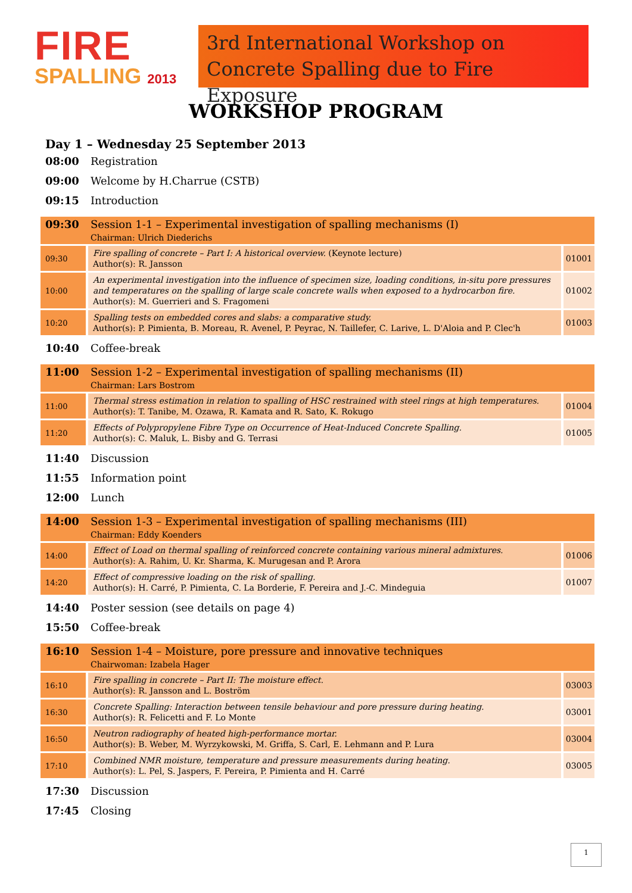FIRE
SPALLING 2013
3rd International Workshop on
Concrete Spalling due to Fire Exposure
WORKSHOP PROGRAM
Day 1 – Wednesday 25 September 2013
08:00 Registration
09:00 Welcome by H.Charrue (CSTB)
09:15 Introduction
| 09:30 | Session 1-1 – Experimental investigation of spalling mechanisms (I) Chairman: Ulrich Diederichs | | | |
| 09:30 | | Fire spalling of concrete – Part I: A historical overview. (Keynote lecture) Author(s): R. Jansson | | 01001 |
| 10:00 | | An experimental investigation into the influence of specimen size, loading conditions, in-situ pore pressures and temperatures on the spalling of large scale concrete walls when exposed to a hydrocarbon fire. Author(s): M. Guerrieri and S. Fragomeni | | 01002 |
| 10:20 | | Spalling tests on embedded cores and slabs: a comparative study. Author(s): P. Pimienta, B. Moreau, R. Avenel, P. Peyrac, N. Taillefer, C. Larive, L. D'Aloia and P. Clec'h | | 01003 |
10:40 Coffee-break
| 11:00 | Session 1-2 – Experimental investigation of spalling mechanisms (II) Chairman: Lars Bostrom | | | |
| 11:00 | | Thermal stress estimation in relation to spalling of HSC restrained with steel rings at high temperatures. Author(s): T. Tanibe, M. Ozawa, R. Kamata and R. Sato, K. Rokugo | | 01004 |
| 11:20 | | Effects of Polypropylene Fibre Type on Occurrence of Heat-Induced Concrete Spalling. Author(s): C. Maluk, L. Bisby and G. Terrasi | | 01005 |
11:40 Discussion
11:55 Information point
12:00 Lunch
| 14:00 | Session 1-3 – Experimental investigation of spalling mechanisms (III) Chairman: Eddy Koenders | | | |
| 14:00 | | Effect of Load on thermal spalling of reinforced concrete containing various mineral admixtures. Author(s): A. Rahim, U. Kr. Sharma, K. Murugesan and P. Arora | | 01006 |
| 14:20 | | Effect of compressive loading on the risk of spalling. Author(s): H. Carré, P. Pimienta, C. La Borderie, F. Pereira and J.-C. Mindeguia | | 01007 |
14:40 Poster session (see details on page 4)
15:50 Coffee-break
| 16:10 | Session 1-4 – Moisture, pore pressure and innovative techniques Chairwoman: Izabela Hager | | | |
| 16:10 | | Fire spalling in concrete – Part II: The moisture effect. Author(s): R. Jansson and L. Boström | | 03003 |
| 16:30 | | Concrete Spalling: Interaction between tensile behaviour and pore pressure during heating. Author(s): R. Felicetti and F. Lo Monte | | 03001 |
| 16:50 | | Neutron radiography of heated high-performance mortar. Author(s): B. Weber, M. Wyrzykowski, M. Griffa, S. Carl, E. Lehmann and P. Lura | | 03004 |
| 17:10 | | Combined NMR moisture, temperature and pressure measurements during heating. Author(s): L. Pel, S. Jaspers, F. Pereira, P. Pimienta and H. Carré | | 03005 |
17:30 Discussion
17:45 Closing
1